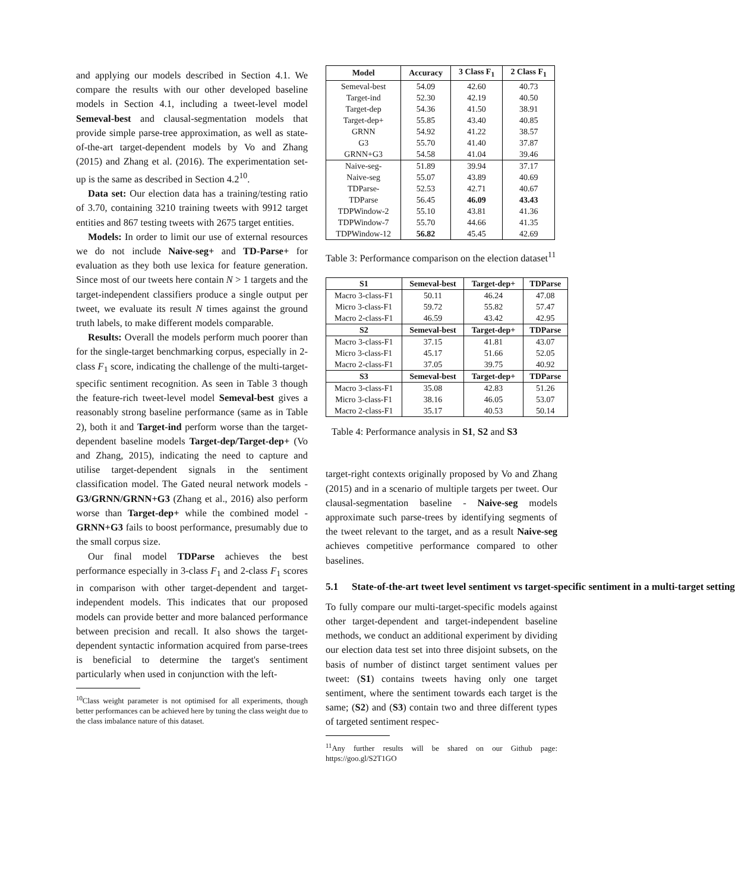and applying our models described in Section 4.1. We compare the results with our other developed baseline models in Section 4.1, including a tweet-level model Semeval-best and clausal-segmentation models that provide simple parse-tree approximation, as well as state-of-the-art target-dependent models by Vo and Zhang (2015) and Zhang et al. (2016). The experimentation set-up is the same as described in Section 4.2<sup>10</sup>.
Data set: Our election data has a training/testing ratio of 3.70, containing 3210 training tweets with 9912 target entities and 867 testing tweets with 2675 target entities.
Models: In order to limit our use of external resources we do not include Naive-seg+ and TD-Parse+ for evaluation as they both use lexica for feature generation. Since most of our tweets here contain N > 1 targets and the target-independent classifiers produce a single output per tweet, we evaluate its result N times against the ground truth labels, to make different models comparable.
Results: Overall the models perform much poorer than for the single-target benchmarking corpus, especially in 2-class F<sub>1</sub> score, indicating the challenge of the multi-target-specific sentiment recognition. As seen in Table 3 though the feature-rich tweet-level model Semeval-best gives a reasonably strong baseline performance (same as in Table 2), both it and Target-ind perform worse than the target-dependent baseline models Target-dep/Target-dep+ (Vo and Zhang, 2015), indicating the need to capture and utilise target-dependent signals in the sentiment classification model. The Gated neural network models - G3/GRNN/GRNN+G3 (Zhang et al., 2016) also perform worse than Target-dep+ while the combined model - GRNN+G3 fails to boost performance, presumably due to the small corpus size.
Our final model TDParse achieves the best performance especially in 3-class F<sub>1</sub> and 2-class F<sub>1</sub> scores in comparison with other target-dependent and target-independent models. This indicates that our proposed models can provide better and more balanced performance between precision and recall. It also shows the target-dependent syntactic information acquired from parse-trees is beneficial to determine the target's sentiment particularly when used in conjunction with the left-
<sup>10</sup> Class weight parameter is not optimised for all experiments, though better performances can be achieved here by tuning the class weight due to the class imbalance nature of this dataset.
| Model | Accuracy | 3 Class F<sub>1</sub> | 2 Class F<sub>1</sub> |
| --- | --- | --- | --- |
| Semeval-best | 54.09 | 42.60 | 40.73 |
| Target-ind | 52.30 | 42.19 | 40.50 |
| Target-dep | 54.36 | 41.50 | 38.91 |
| Target-dep+ | 55.85 | 43.40 | 40.85 |
| GRNN | 54.92 | 41.22 | 38.57 |
| G3 | 55.70 | 41.40 | 37.87 |
| GRNN+G3 | 54.58 | 41.04 | 39.46 |
| Naive-seg- | 51.89 | 39.94 | 37.17 |
| Naive-seg | 55.07 | 43.89 | 40.69 |
| TDParse- | 52.53 | 42.71 | 40.67 |
| TDParse | 56.45 | 46.09 | 43.43 |
| TDPWindow-2 | 55.10 | 43.81 | 41.36 |
| TDPWindow-7 | 55.70 | 44.66 | 41.35 |
| TDPWindow-12 | 56.82 | 45.45 | 42.69 |
Table 3: Performance comparison on the election dataset<sup>11</sup>
| S1 | Semeval-best | Target-dep+ | TDParse |
| --- | --- | --- | --- |
| Macro 3-class-F1 | 50.11 | 46.24 | 47.08 |
| Micro 3-class-F1 | 59.72 | 55.82 | 57.47 |
| Macro 2-class-F1 | 46.59 | 43.42 | 42.95 |
| S2 | Semeval-best | Target-dep+ | TDParse |
| Macro 3-class-F1 | 37.15 | 41.81 | 43.07 |
| Micro 3-class-F1 | 45.17 | 51.66 | 52.05 |
| Macro 2-class-F1 | 37.05 | 39.75 | 40.92 |
| S3 | Semeval-best | Target-dep+ | TDParse |
| Macro 3-class-F1 | 35.08 | 42.83 | 51.26 |
| Micro 3-class-F1 | 38.16 | 46.05 | 53.07 |
| Macro 2-class-F1 | 35.17 | 40.53 | 50.14 |
Table 4: Performance analysis in S1, S2 and S3
target-right contexts originally proposed by Vo and Zhang (2015) and in a scenario of multiple targets per tweet. Our clausal-segmentation baseline - Naive-seg models approximate such parse-trees by identifying segments of the tweet relevant to the target, and as a result Naive-seg achieves competitive performance compared to other baselines.
5.1 State-of-the-art tweet level sentiment vs target-specific sentiment in a multi-target setting
To fully compare our multi-target-specific models against other target-dependent and target-independent baseline methods, we conduct an additional experiment by dividing our election data test set into three disjoint subsets, on the basis of number of distinct target sentiment values per tweet: (S1) contains tweets having only one target sentiment, where the sentiment towards each target is the same; (S2) and (S3) contain two and three different types of targeted sentiment respec-
<sup>11</sup> Any further results will be shared on our Github page: https://goo.gl/S2T1GO